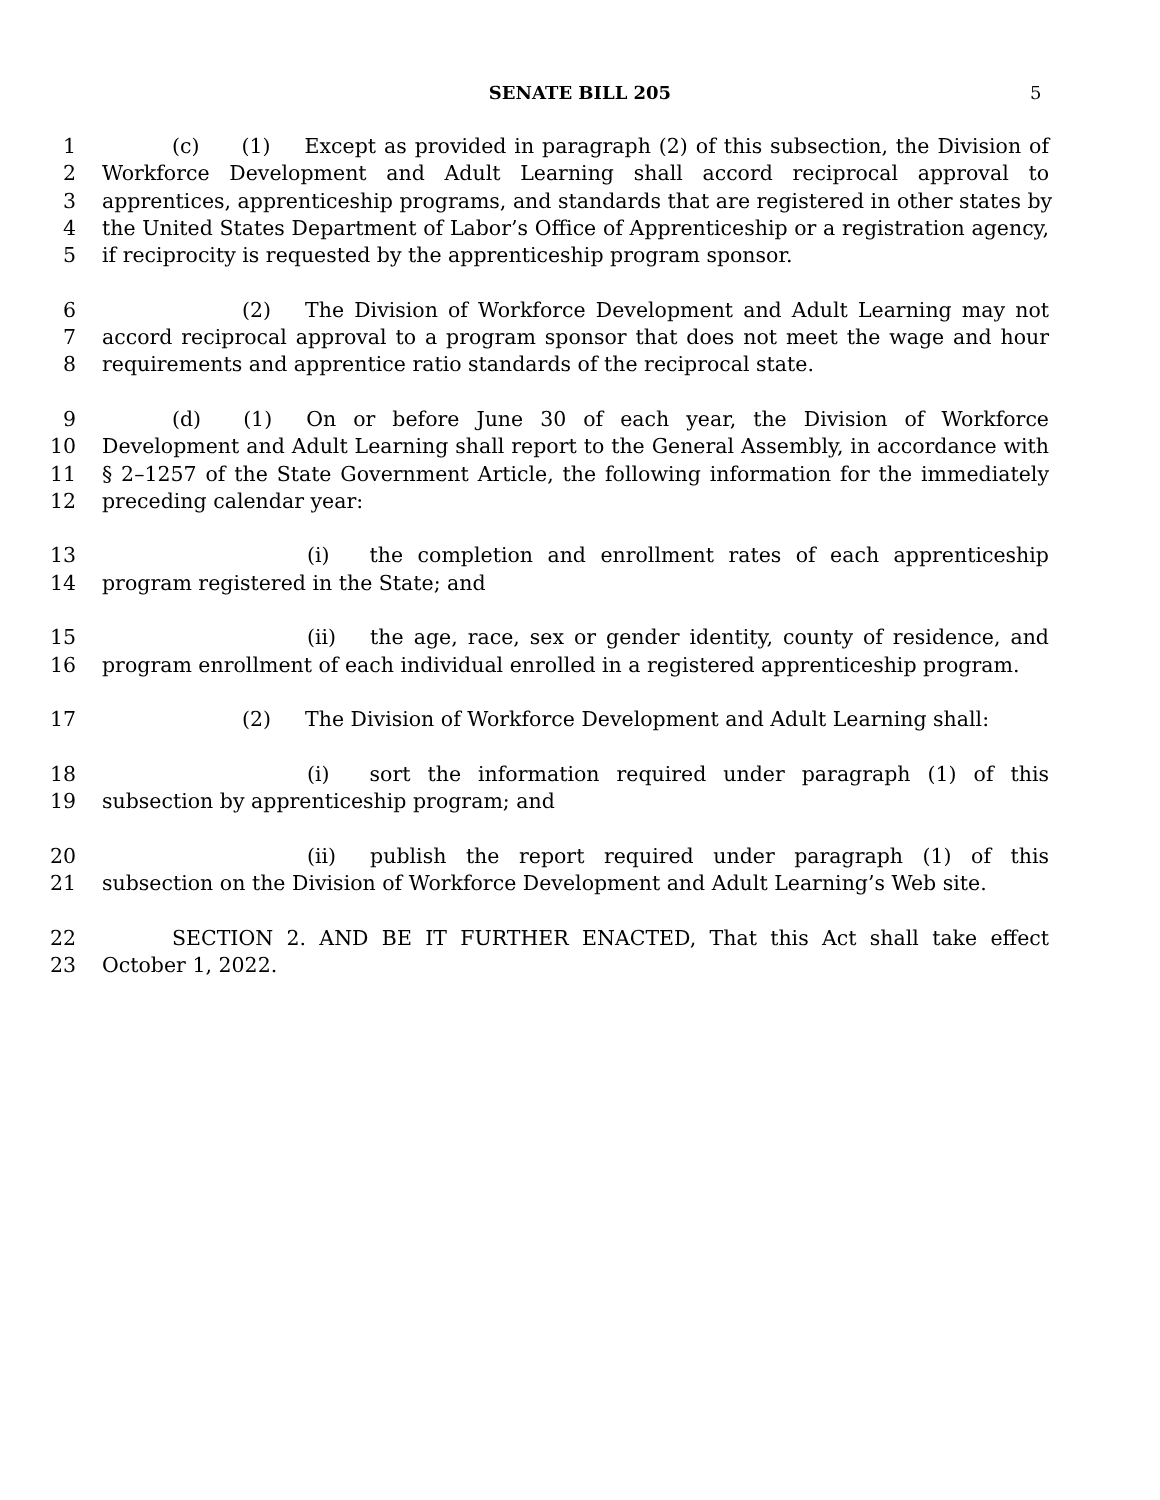SENATE BILL 205 5
1 (c) (1) Except as provided in paragraph (2) of this subsection, the Division of
2 Workforce Development and Adult Learning shall accord reciprocal approval to
3 apprentices, apprenticeship programs, and standards that are registered in other states by
4 the United States Department of Labor’s Office of Apprenticeship or a registration agency,
5 if reciprocity is requested by the apprenticeship program sponsor.
6 (2) The Division of Workforce Development and Adult Learning may not
7 accord reciprocal approval to a program sponsor that does not meet the wage and hour
8 requirements and apprentice ratio standards of the reciprocal state.
9 (d) (1) On or before June 30 of each year, the Division of Workforce
10 Development and Adult Learning shall report to the General Assembly, in accordance with
11 § 2–1257 of the State Government Article, the following information for the immediately
12 preceding calendar year:
13 (i) the completion and enrollment rates of each apprenticeship
14 program registered in the State; and
15 (ii) the age, race, sex or gender identity, county of residence, and
16 program enrollment of each individual enrolled in a registered apprenticeship program.
17 (2) The Division of Workforce Development and Adult Learning shall:
18 (i) sort the information required under paragraph (1) of this
19 subsection by apprenticeship program; and
20 (ii) publish the report required under paragraph (1) of this
21 subsection on the Division of Workforce Development and Adult Learning’s Web site.
22 SECTION 2. AND BE IT FURTHER ENACTED, That this Act shall take effect
23 October 1, 2022.